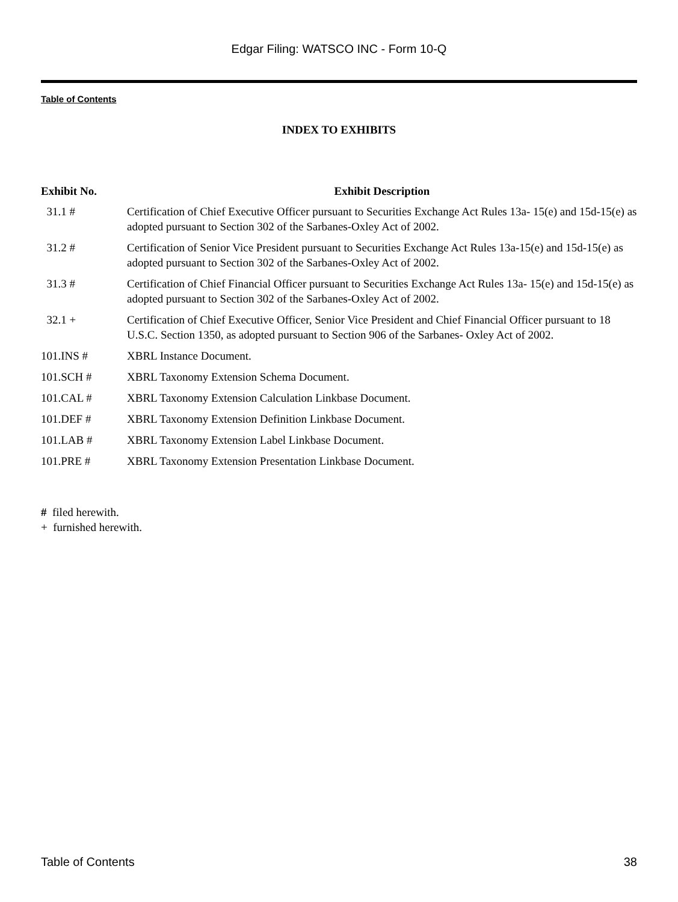Edgar Filing: WATSCO INC - Form 10-Q
Table of Contents
INDEX TO EXHIBITS
| Exhibit No. | Exhibit Description |
| --- | --- |
| 31.1 # | Certification of Chief Executive Officer pursuant to Securities Exchange Act Rules 13a- 15(e) and 15d-15(e) as adopted pursuant to Section 302 of the Sarbanes-Oxley Act of 2002. |
| 31.2 # | Certification of Senior Vice President pursuant to Securities Exchange Act Rules 13a-15(e) and 15d-15(e) as adopted pursuant to Section 302 of the Sarbanes-Oxley Act of 2002. |
| 31.3 # | Certification of Chief Financial Officer pursuant to Securities Exchange Act Rules 13a- 15(e) and 15d-15(e) as adopted pursuant to Section 302 of the Sarbanes-Oxley Act of 2002. |
| 32.1 + | Certification of Chief Executive Officer, Senior Vice President and Chief Financial Officer pursuant to 18 U.S.C. Section 1350, as adopted pursuant to Section 906 of the Sarbanes- Oxley Act of 2002. |
| 101.INS # | XBRL Instance Document. |
| 101.SCH # | XBRL Taxonomy Extension Schema Document. |
| 101.CAL # | XBRL Taxonomy Extension Calculation Linkbase Document. |
| 101.DEF # | XBRL Taxonomy Extension Definition Linkbase Document. |
| 101.LAB # | XBRL Taxonomy Extension Label Linkbase Document. |
| 101.PRE # | XBRL Taxonomy Extension Presentation Linkbase Document. |
# filed herewith.
+ furnished herewith.
Table of Contents 38